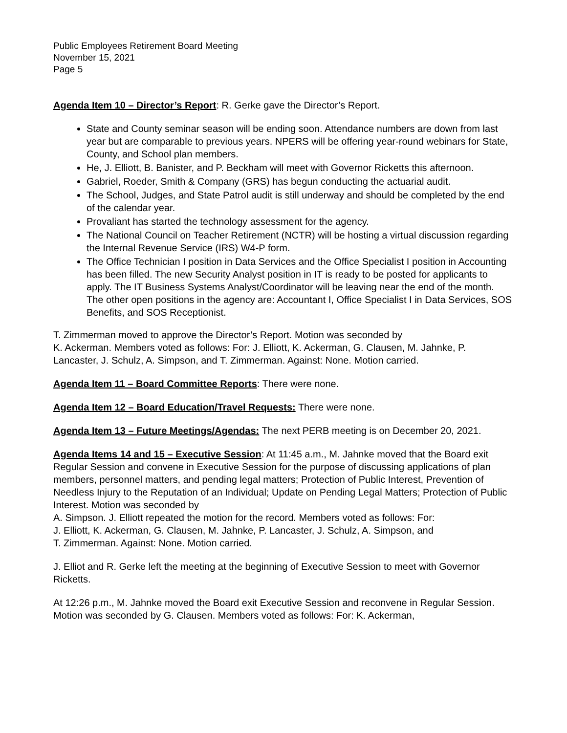Public Employees Retirement Board Meeting
November 15, 2021
Page 5
Agenda Item 10 – Director’s Report: R. Gerke gave the Director’s Report.
State and County seminar season will be ending soon. Attendance numbers are down from last year but are comparable to previous years. NPERS will be offering year-round webinars for State, County, and School plan members.
He, J. Elliott, B. Banister, and P. Beckham will meet with Governor Ricketts this afternoon.
Gabriel, Roeder, Smith & Company (GRS) has begun conducting the actuarial audit.
The School, Judges, and State Patrol audit is still underway and should be completed by the end of the calendar year.
Provaliant has started the technology assessment for the agency.
The National Council on Teacher Retirement (NCTR) will be hosting a virtual discussion regarding the Internal Revenue Service (IRS) W4-P form.
The Office Technician I position in Data Services and the Office Specialist I position in Accounting has been filled. The new Security Analyst position in IT is ready to be posted for applicants to apply. The IT Business Systems Analyst/Coordinator will be leaving near the end of the month. The other open positions in the agency are: Accountant I, Office Specialist I in Data Services, SOS Benefits, and SOS Receptionist.
T. Zimmerman moved to approve the Director’s Report. Motion was seconded by
K. Ackerman. Members voted as follows: For: J. Elliott, K. Ackerman, G. Clausen, M. Jahnke, P. Lancaster, J. Schulz, A. Simpson, and T. Zimmerman. Against: None. Motion carried.
Agenda Item 11 – Board Committee Reports: There were none.
Agenda Item 12 – Board Education/Travel Requests: There were none.
Agenda Item 13 – Future Meetings/Agendas: The next PERB meeting is on December 20, 2021.
Agenda Items 14 and 15 – Executive Session: At 11:45 a.m., M. Jahnke moved that the Board exit Regular Session and convene in Executive Session for the purpose of discussing applications of plan members, personnel matters, and pending legal matters; Protection of Public Interest, Prevention of Needless Injury to the Reputation of an Individual; Update on Pending Legal Matters; Protection of Public Interest. Motion was seconded by
A. Simpson. J. Elliott repeated the motion for the record. Members voted as follows: For:
J. Elliott, K. Ackerman, G. Clausen, M. Jahnke, P. Lancaster, J. Schulz, A. Simpson, and
T. Zimmerman. Against: None. Motion carried.
J. Elliot and R. Gerke left the meeting at the beginning of Executive Session to meet with Governor Ricketts.
At 12:26 p.m., M. Jahnke moved the Board exit Executive Session and reconvene in Regular Session. Motion was seconded by G. Clausen. Members voted as follows: For: K. Ackerman,